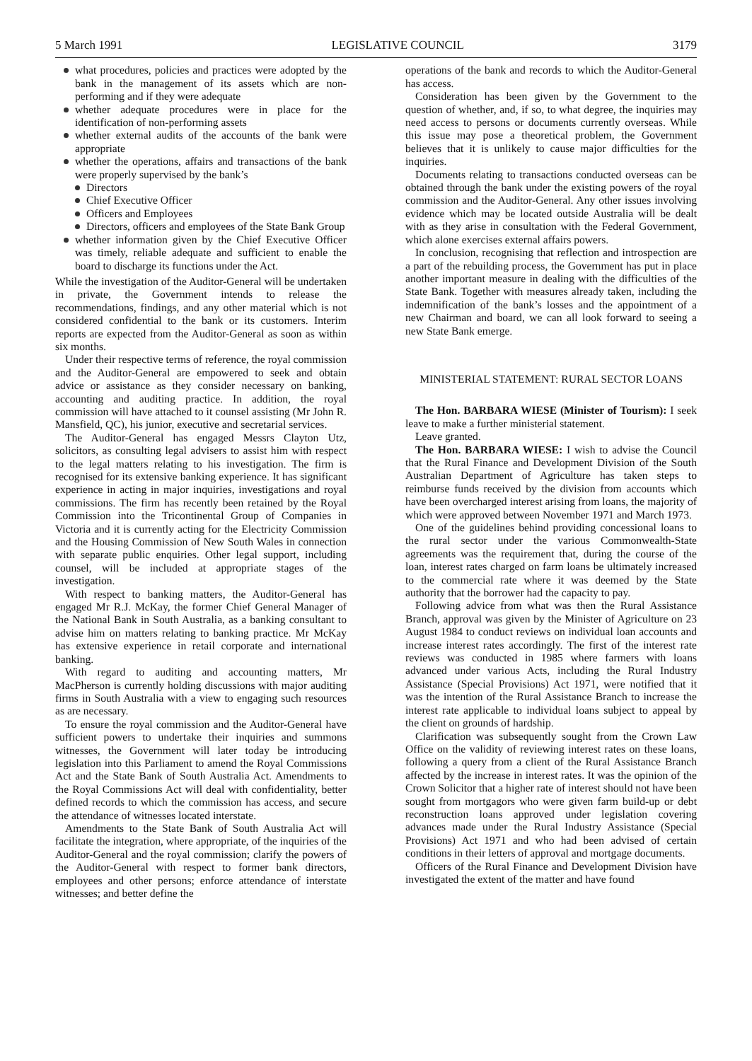5 March 1991 LEGISLATIVE COUNCIL 3179
what procedures, policies and practices were adopted by the bank in the management of its assets which are non-performing and if they were adequate
whether adequate procedures were in place for the identification of non-performing assets
whether external audits of the accounts of the bank were appropriate
whether the operations, affairs and transactions of the bank were properly supervised by the bank’s
Directors
Chief Executive Officer
Officers and Employees
Directors, officers and employees of the State Bank Group
whether information given by the Chief Executive Officer was timely, reliable adequate and sufficient to enable the board to discharge its functions under the Act.
While the investigation of the Auditor-General will be undertaken in private, the Government intends to release the recommendations, findings, and any other material which is not considered confidential to the bank or its customers. Interim reports are expected from the Auditor-General as soon as within six months.
Under their respective terms of reference, the royal commission and the Auditor-General are empowered to seek and obtain advice or assistance as they consider necessary on banking, accounting and auditing practice. In addition, the royal commission will have attached to it counsel assisting (Mr John R. Mansfield, QC), his junior, executive and secretarial services.
The Auditor-General has engaged Messrs Clayton Utz, solicitors, as consulting legal advisers to assist him with respect to the legal matters relating to his investigation. The firm is recognised for its extensive banking experience. It has significant experience in acting in major inquiries, investigations and royal commissions. The firm has recently been retained by the Royal Commission into the Tricontinental Group of Companies in Victoria and it is currently acting for the Electricity Commission and the Housing Commission of New South Wales in connection with separate public enquiries. Other legal support, including counsel, will be included at appropriate stages of the investigation.
With respect to banking matters, the Auditor-General has engaged Mr R.J. McKay, the former Chief General Manager of the National Bank in South Australia, as a banking consultant to advise him on matters relating to banking practice. Mr McKay has extensive experience in retail corporate and international banking.
With regard to auditing and accounting matters, Mr MacPherson is currently holding discussions with major auditing firms in South Australia with a view to engaging such resources as are necessary.
To ensure the royal commission and the Auditor-General have sufficient powers to undertake their inquiries and summons witnesses, the Government will later today be introducing legislation into this Parliament to amend the Royal Commissions Act and the State Bank of South Australia Act. Amendments to the Royal Commissions Act will deal with confidentiality, better defined records to which the commission has access, and secure the attendance of witnesses located interstate.
Amendments to the State Bank of South Australia Act will facilitate the integration, where appropriate, of the inquiries of the Auditor-General and the royal commission; clarify the powers of the Auditor-General with respect to former bank directors, employees and other persons; enforce attendance of interstate witnesses; and better define the
operations of the bank and records to which the Auditor-General has access.
Consideration has been given by the Government to the question of whether, and, if so, to what degree, the inquiries may need access to persons or documents currently overseas. While this issue may pose a theoretical problem, the Government believes that it is unlikely to cause major difficulties for the inquiries.
Documents relating to transactions conducted overseas can be obtained through the bank under the existing powers of the royal commission and the Auditor-General. Any other issues involving evidence which may be located outside Australia will be dealt with as they arise in consultation with the Federal Government, which alone exercises external affairs powers.
In conclusion, recognising that reflection and introspection are a part of the rebuilding process, the Government has put in place another important measure in dealing with the difficulties of the State Bank. Together with measures already taken, including the indemnification of the bank’s losses and the appointment of a new Chairman and board, we can all look forward to seeing a new State Bank emerge.
MINISTERIAL STATEMENT: RURAL SECTOR LOANS
The Hon. BARBARA WIESE (Minister of Tourism): I seek leave to make a further ministerial statement.
Leave granted.
The Hon. BARBARA WIESE: I wish to advise the Council that the Rural Finance and Development Division of the South Australian Department of Agriculture has taken steps to reimburse funds received by the division from accounts which have been overcharged interest arising from loans, the majority of which were approved between November 1971 and March 1973.
One of the guidelines behind providing concessional loans to the rural sector under the various Commonwealth-State agreements was the requirement that, during the course of the loan, interest rates charged on farm loans be ultimately increased to the commercial rate where it was deemed by the State authority that the borrower had the capacity to pay.
Following advice from what was then the Rural Assistance Branch, approval was given by the Minister of Agriculture on 23 August 1984 to conduct reviews on individual loan accounts and increase interest rates accordingly. The first of the interest rate reviews was conducted in 1985 where farmers with loans advanced under various Acts, including the Rural Industry Assistance (Special Provisions) Act 1971, were notified that it was the intention of the Rural Assistance Branch to increase the interest rate applicable to individual loans subject to appeal by the client on grounds of hardship.
Clarification was subsequently sought from the Crown Law Office on the validity of reviewing interest rates on these loans, following a query from a client of the Rural Assistance Branch affected by the increase in interest rates. It was the opinion of the Crown Solicitor that a higher rate of interest should not have been sought from mortgagors who were given farm build-up or debt reconstruction loans approved under legislation covering advances made under the Rural Industry Assistance (Special Provisions) Act 1971 and who had been advised of certain conditions in their letters of approval and mortgage documents.
Officers of the Rural Finance and Development Division have investigated the extent of the matter and have found